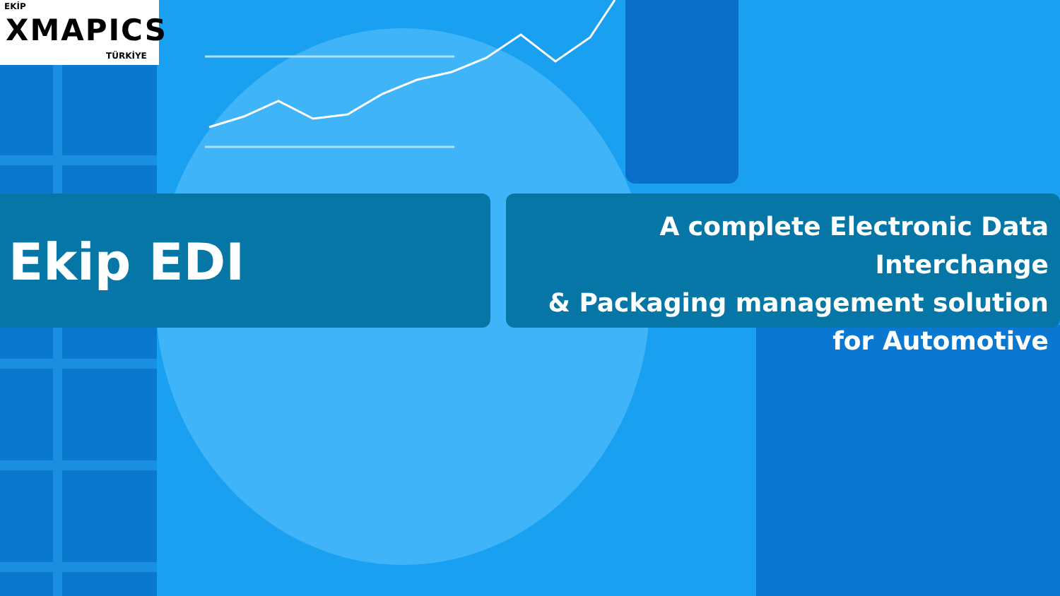EKİP
XMAPICS
TÜRKİYE
Ekip EDI
A complete Electronic Data Interchange
& Packaging management solution
for Automotive